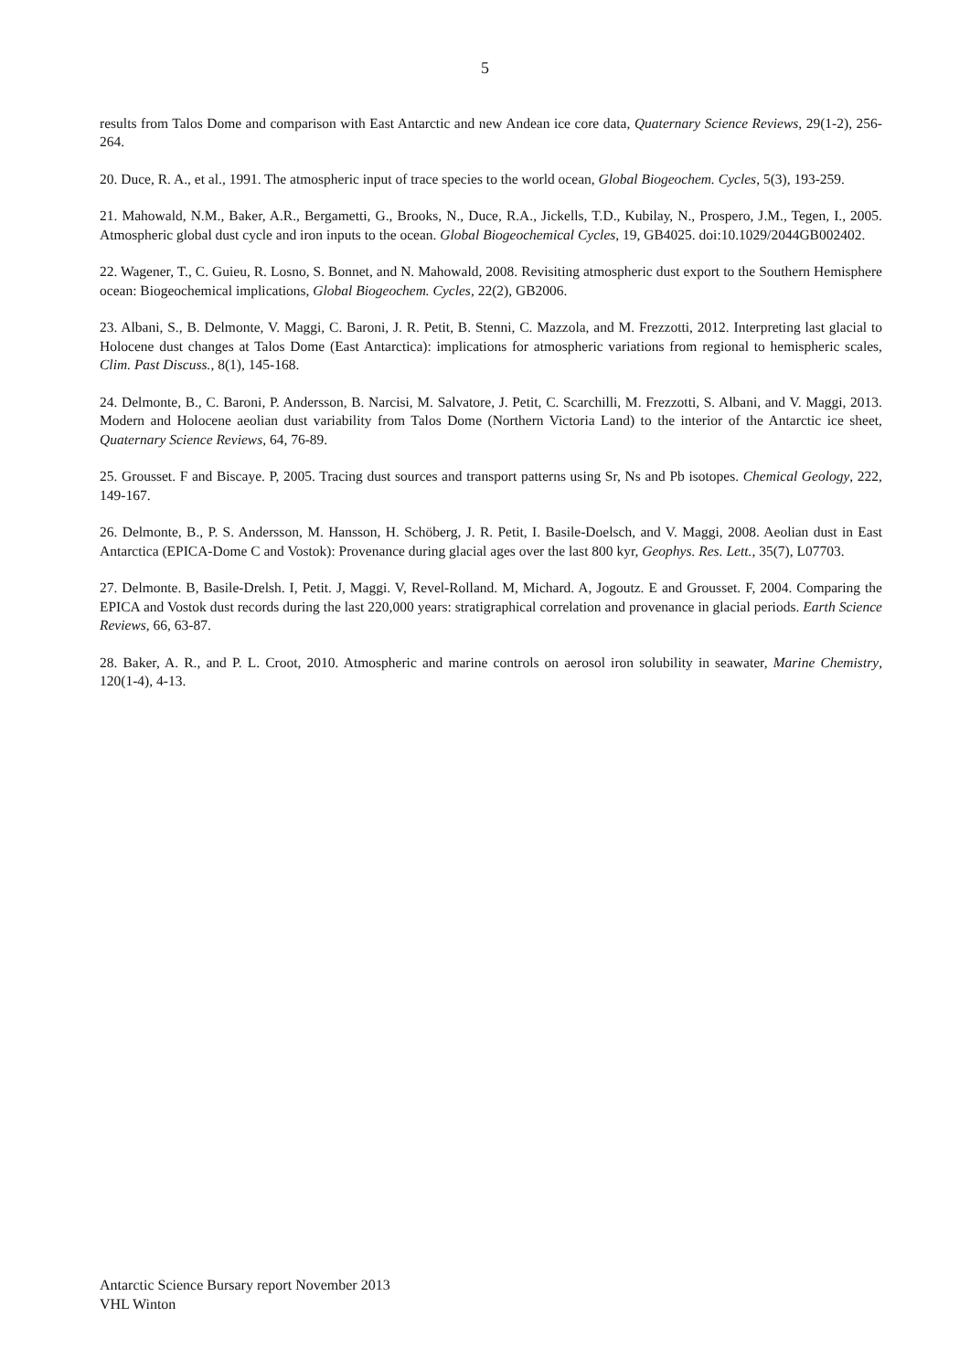5
results from Talos Dome and comparison with East Antarctic and new Andean ice core data, Quaternary Science Reviews, 29(1-2), 256-264.
20. Duce, R. A., et al., 1991. The atmospheric input of trace species to the world ocean, Global Biogeochem. Cycles, 5(3), 193-259.
21. Mahowald, N.M., Baker, A.R., Bergametti, G., Brooks, N., Duce, R.A., Jickells, T.D., Kubilay, N., Prospero, J.M., Tegen, I., 2005. Atmospheric global dust cycle and iron inputs to the ocean. Global Biogeochemical Cycles, 19, GB4025. doi:10.1029/2044GB002402.
22. Wagener, T., C. Guieu, R. Losno, S. Bonnet, and N. Mahowald, 2008. Revisiting atmospheric dust export to the Southern Hemisphere ocean: Biogeochemical implications, Global Biogeochem. Cycles, 22(2), GB2006.
23. Albani, S., B. Delmonte, V. Maggi, C. Baroni, J. R. Petit, B. Stenni, C. Mazzola, and M. Frezzotti, 2012. Interpreting last glacial to Holocene dust changes at Talos Dome (East Antarctica): implications for atmospheric variations from regional to hemispheric scales, Clim. Past Discuss., 8(1), 145-168.
24. Delmonte, B., C. Baroni, P. Andersson, B. Narcisi, M. Salvatore, J. Petit, C. Scarchilli, M. Frezzotti, S. Albani, and V. Maggi, 2013. Modern and Holocene aeolian dust variability from Talos Dome (Northern Victoria Land) to the interior of the Antarctic ice sheet, Quaternary Science Reviews, 64, 76-89.
25. Grousset. F and Biscaye. P, 2005. Tracing dust sources and transport patterns using Sr, Ns and Pb isotopes. Chemical Geology, 222, 149-167.
26. Delmonte, B., P. S. Andersson, M. Hansson, H. Schöberg, J. R. Petit, I. Basile-Doelsch, and V. Maggi, 2008. Aeolian dust in East Antarctica (EPICA-Dome C and Vostok): Provenance during glacial ages over the last 800 kyr, Geophys. Res. Lett., 35(7), L07703.
27. Delmonte. B, Basile-Drelsh. I, Petit. J, Maggi. V, Revel-Rolland. M, Michard. A, Jogoutz. E and Grousset. F, 2004. Comparing the EPICA and Vostok dust records during the last 220,000 years: stratigraphical correlation and provenance in glacial periods. Earth Science Reviews, 66, 63-87.
28. Baker, A. R., and P. L. Croot, 2010. Atmospheric and marine controls on aerosol iron solubility in seawater, Marine Chemistry, 120(1-4), 4-13.
Antarctic Science Bursary report November 2013
VHL Winton